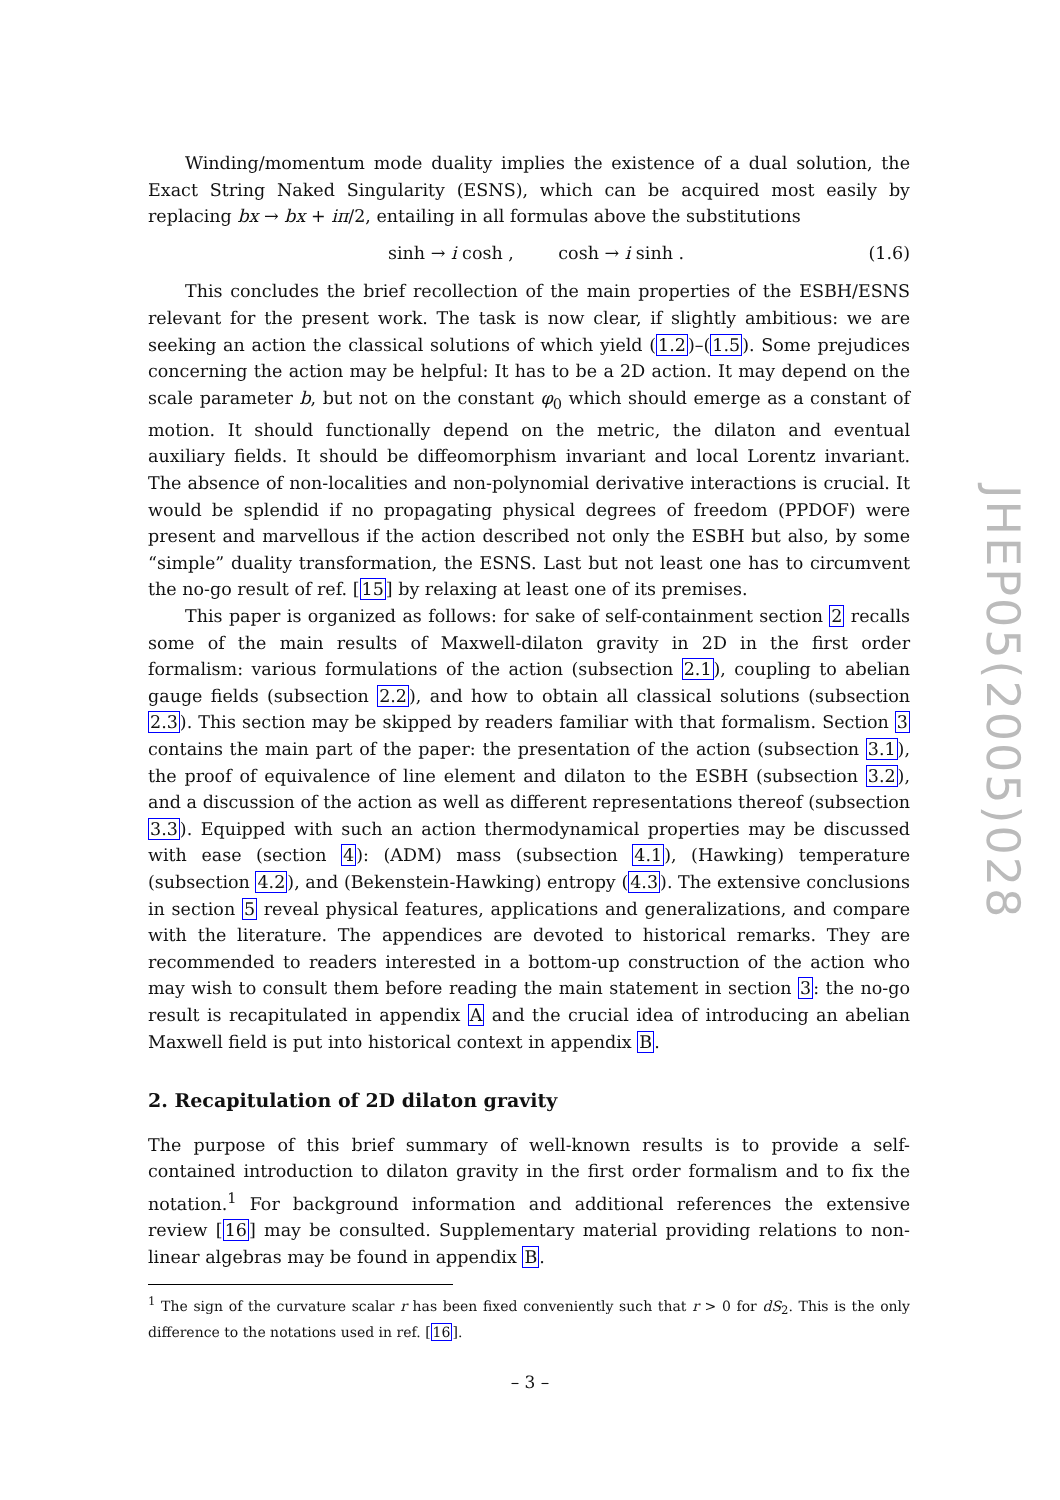Winding/momentum mode duality implies the existence of a dual solution, the Exact String Naked Singularity (ESNS), which can be acquired most easily by replacing bx → bx + iπ/2, entailing in all formulas above the substitutions
sinh → i cosh , cosh → i sinh . (1.6)
This concludes the brief recollection of the main properties of the ESBH/ESNS relevant for the present work. The task is now clear, if slightly ambitious: we are seeking an action the classical solutions of which yield (1.2)–(1.5). Some prejudices concerning the action may be helpful: It has to be a 2D action. It may depend on the scale parameter b, but not on the constant φ<sub>0</sub> which should emerge as a constant of motion. It should functionally depend on the metric, the dilaton and eventual auxiliary fields. It should be diffeomorphism invariant and local Lorentz invariant. The absence of non-localities and non-polynomial derivative interactions is crucial. It would be splendid if no propagating physical degrees of freedom (PPDOF) were present and marvellous if the action described not only the ESBH but also, by some “simple” duality transformation, the ESNS. Last but not least one has to circumvent the no-go result of ref. [15] by relaxing at least one of its premises.
This paper is organized as follows: for sake of self-containment section 2 recalls some of the main results of Maxwell-dilaton gravity in 2D in the first order formalism: various formulations of the action (subsection 2.1), coupling to abelian gauge fields (subsection 2.2), and how to obtain all classical solutions (subsection 2.3). This section may be skipped by readers familiar with that formalism. Section 3 contains the main part of the paper: the presentation of the action (subsection 3.1), the proof of equivalence of line element and dilaton to the ESBH (subsection 3.2), and a discussion of the action as well as different representations thereof (subsection 3.3). Equipped with such an action thermodynamical properties may be discussed with ease (section 4): (ADM) mass (subsection 4.1), (Hawking) temperature (subsection 4.2), and (Bekenstein-Hawking) entropy (4.3). The extensive conclusions in section 5 reveal physical features, applications and generalizations, and compare with the literature. The appendices are devoted to historical remarks. They are recommended to readers interested in a bottom-up construction of the action who may wish to consult them before reading the main statement in section 3: the no-go result is recapitulated in appendix A and the crucial idea of introducing an abelian Maxwell field is put into historical context in appendix B.
2. Recapitulation of 2D dilaton gravity
The purpose of this brief summary of well-known results is to provide a self-contained introduction to dilaton gravity in the first order formalism and to fix the notation.<sup>1</sup> For background information and additional references the extensive review [16] may be consulted. Supplementary material providing relations to non-linear algebras may be found in appendix B.
<sup>1</sup> The sign of the curvature scalar r has been fixed conveniently such that r > 0 for dS<sub>2</sub>. This is the only difference to the notations used in ref. [16].
JHEP05(2005)028
– 3 –